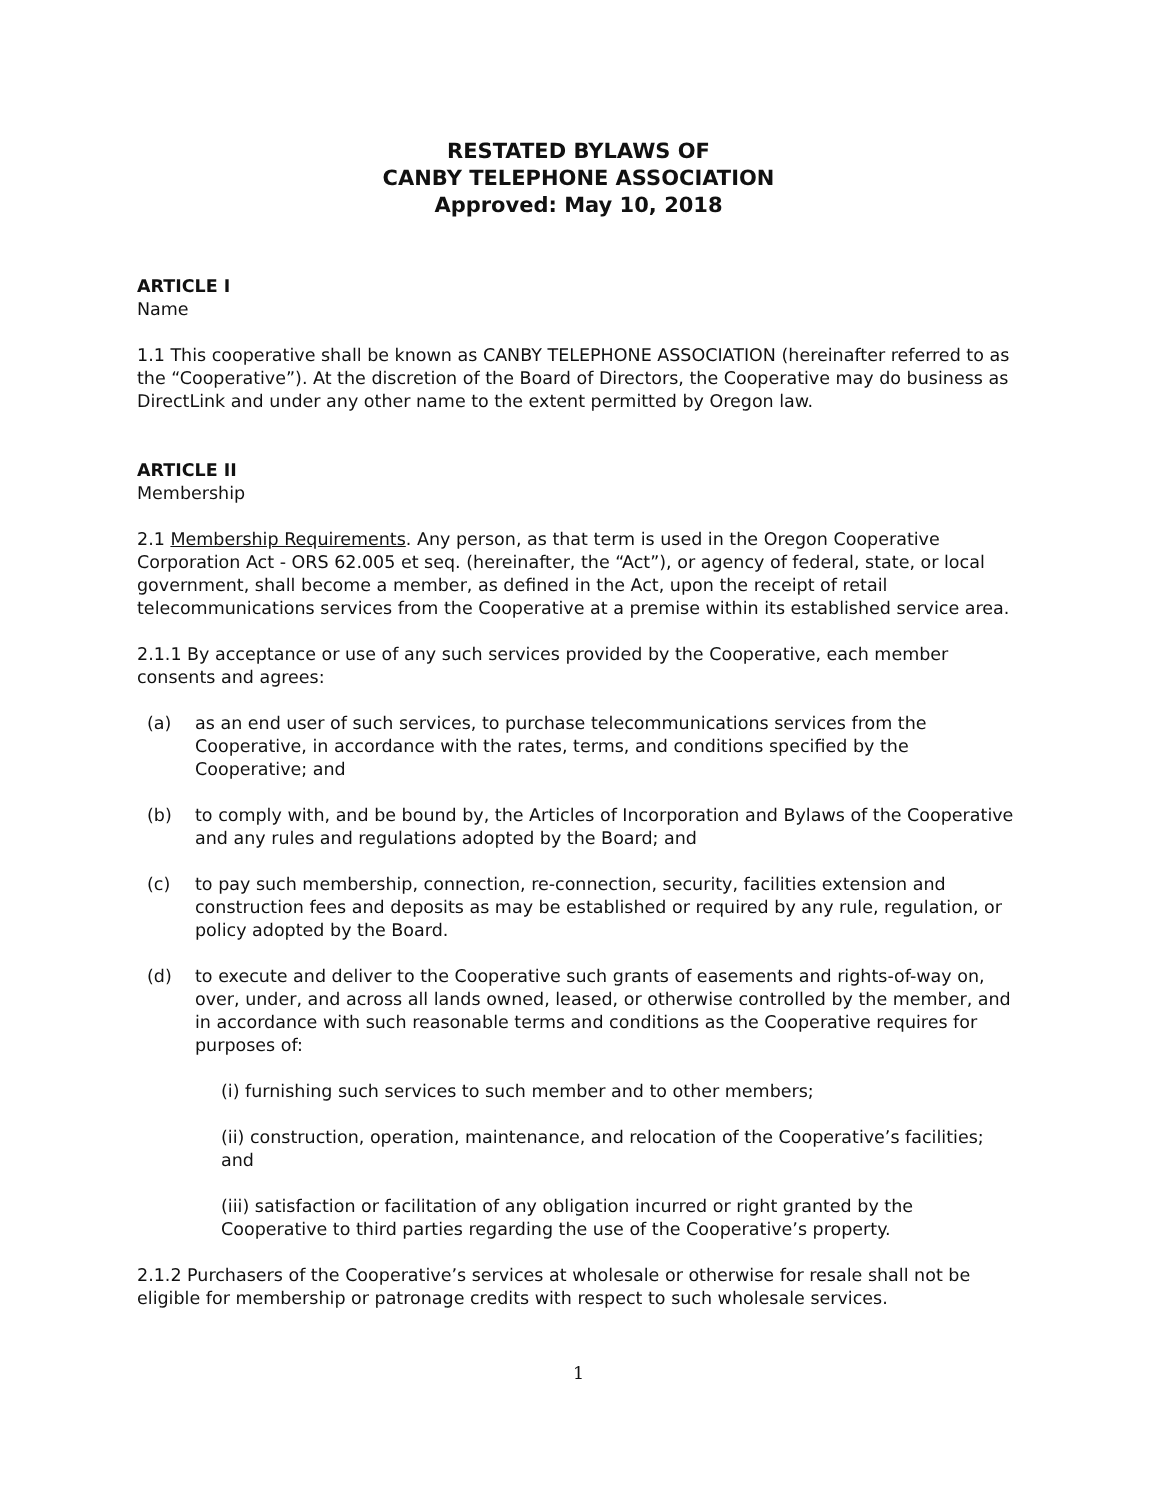RESTATED BYLAWS OF
CANBY TELEPHONE ASSOCIATION
Approved: May 10, 2018
ARTICLE I
Name
1.1 This cooperative shall be known as CANBY TELEPHONE ASSOCIATION (hereinafter referred to as the “Cooperative”). At the discretion of the Board of Directors, the Cooperative may do business as DirectLink and under any other name to the extent permitted by Oregon law.
ARTICLE II
Membership
2.1 Membership Requirements. Any person, as that term is used in the Oregon Cooperative Corporation Act - ORS 62.005 et seq. (hereinafter, the “Act”), or agency of federal, state, or local government, shall become a member, as defined in the Act, upon the receipt of retail telecommunications services from the Cooperative at a premise within its established service area.
2.1.1 By acceptance or use of any such services provided by the Cooperative, each member consents and agrees:
(a) as an end user of such services, to purchase telecommunications services from the Cooperative, in accordance with the rates, terms, and conditions specified by the Cooperative; and
(b) to comply with, and be bound by, the Articles of Incorporation and Bylaws of the Cooperative and any rules and regulations adopted by the Board; and
(c) to pay such membership, connection, re-connection, security, facilities extension and construction fees and deposits as may be established or required by any rule, regulation, or policy adopted by the Board.
(d) to execute and deliver to the Cooperative such grants of easements and rights-of-way on, over, under, and across all lands owned, leased, or otherwise controlled by the member, and in accordance with such reasonable terms and conditions as the Cooperative requires for purposes of:
(i) furnishing such services to such member and to other members;
(ii) construction, operation, maintenance, and relocation of the Cooperative’s facilities; and
(iii) satisfaction or facilitation of any obligation incurred or right granted by the Cooperative to third parties regarding the use of the Cooperative’s property.
2.1.2 Purchasers of the Cooperative’s services at wholesale or otherwise for resale shall not be eligible for membership or patronage credits with respect to such wholesale services.
1